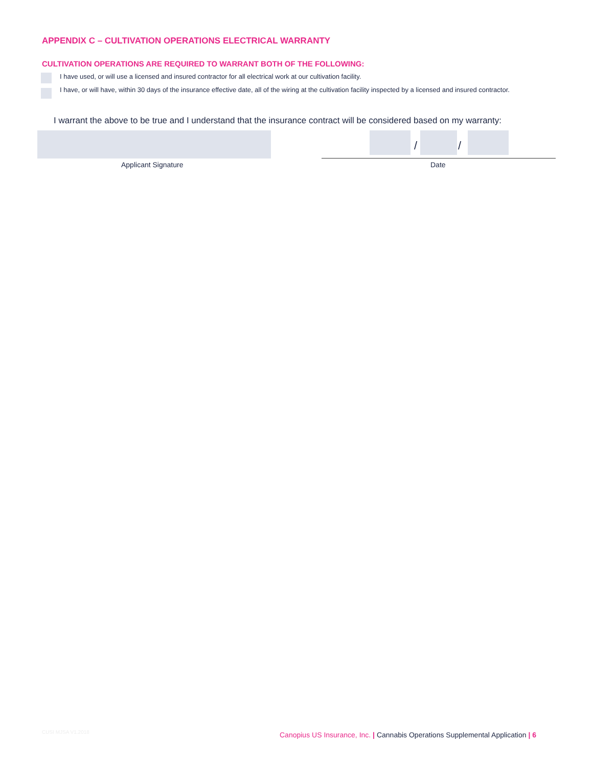APPENDIX C – CULTIVATION OPERATIONS ELECTRICAL WARRANTY
CULTIVATION OPERATIONS ARE REQUIRED TO WARRANT BOTH OF THE FOLLOWING:
I have used, or will use a licensed and insured contractor for all electrical work at our cultivation facility.
I have, or will have, within 30 days of the insurance effective date, all of the wiring at the cultivation facility inspected by a licensed and insured contractor.
I warrant the above to be true and I understand that the insurance contract will be considered based on my warranty:
Applicant Signature
/ /
Date
CUSI MJSA V1.2018
Canopius US Insurance, Inc. | Cannabis Operations Supplemental Application | 6